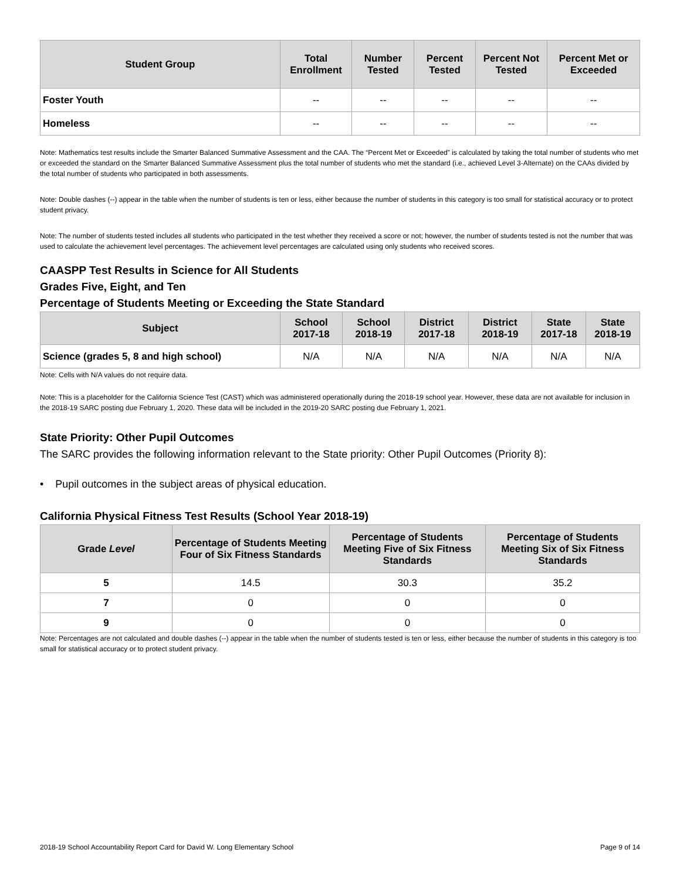| Student Group | Total Enrollment | Number Tested | Percent Tested | Percent Not Tested | Percent Met or Exceeded |
| --- | --- | --- | --- | --- | --- |
| Foster Youth | -- | -- | -- | -- | -- |
| Homeless | -- | -- | -- | -- | -- |
Note: Mathematics test results include the Smarter Balanced Summative Assessment and the CAA. The “Percent Met or Exceeded” is calculated by taking the total number of students who met or exceeded the standard on the Smarter Balanced Summative Assessment plus the total number of students who met the standard (i.e., achieved Level 3-Alternate) on the CAAs divided by the total number of students who participated in both assessments.
Note: Double dashes (--) appear in the table when the number of students is ten or less, either because the number of students in this category is too small for statistical accuracy or to protect student privacy.
Note: The number of students tested includes all students who participated in the test whether they received a score or not; however, the number of students tested is not the number that was used to calculate the achievement level percentages. The achievement level percentages are calculated using only students who received scores.
CAASPP Test Results in Science for All Students
Grades Five, Eight, and Ten
Percentage of Students Meeting or Exceeding the State Standard
| Subject | School 2017-18 | School 2018-19 | District 2017-18 | District 2018-19 | State 2017-18 | State 2018-19 |
| --- | --- | --- | --- | --- | --- | --- |
| Science (grades 5, 8 and high school) | N/A | N/A | N/A | N/A | N/A | N/A |
Note: Cells with N/A values do not require data.
Note: This is a placeholder for the California Science Test (CAST) which was administered operationally during the 2018-19 school year. However, these data are not available for inclusion in the 2018-19 SARC posting due February 1, 2020. These data will be included in the 2019-20 SARC posting due February 1, 2021.
State Priority: Other Pupil Outcomes
The SARC provides the following information relevant to the State priority: Other Pupil Outcomes (Priority 8):
• Pupil outcomes in the subject areas of physical education.
California Physical Fitness Test Results (School Year 2018-19)
| Grade Level | Percentage of Students Meeting Four of Six Fitness Standards | Percentage of Students Meeting Five of Six Fitness Standards | Percentage of Students Meeting Six of Six Fitness Standards |
| --- | --- | --- | --- |
| 5 | 14.5 | 30.3 | 35.2 |
| 7 | 0 | 0 | 0 |
| 9 | 0 | 0 | 0 |
Note: Percentages are not calculated and double dashes (--) appear in the table when the number of students tested is ten or less, either because the number of students in this category is too small for statistical accuracy or to protect student privacy.
2018-19 School Accountability Report Card for David W. Long Elementary School Page 9 of 14